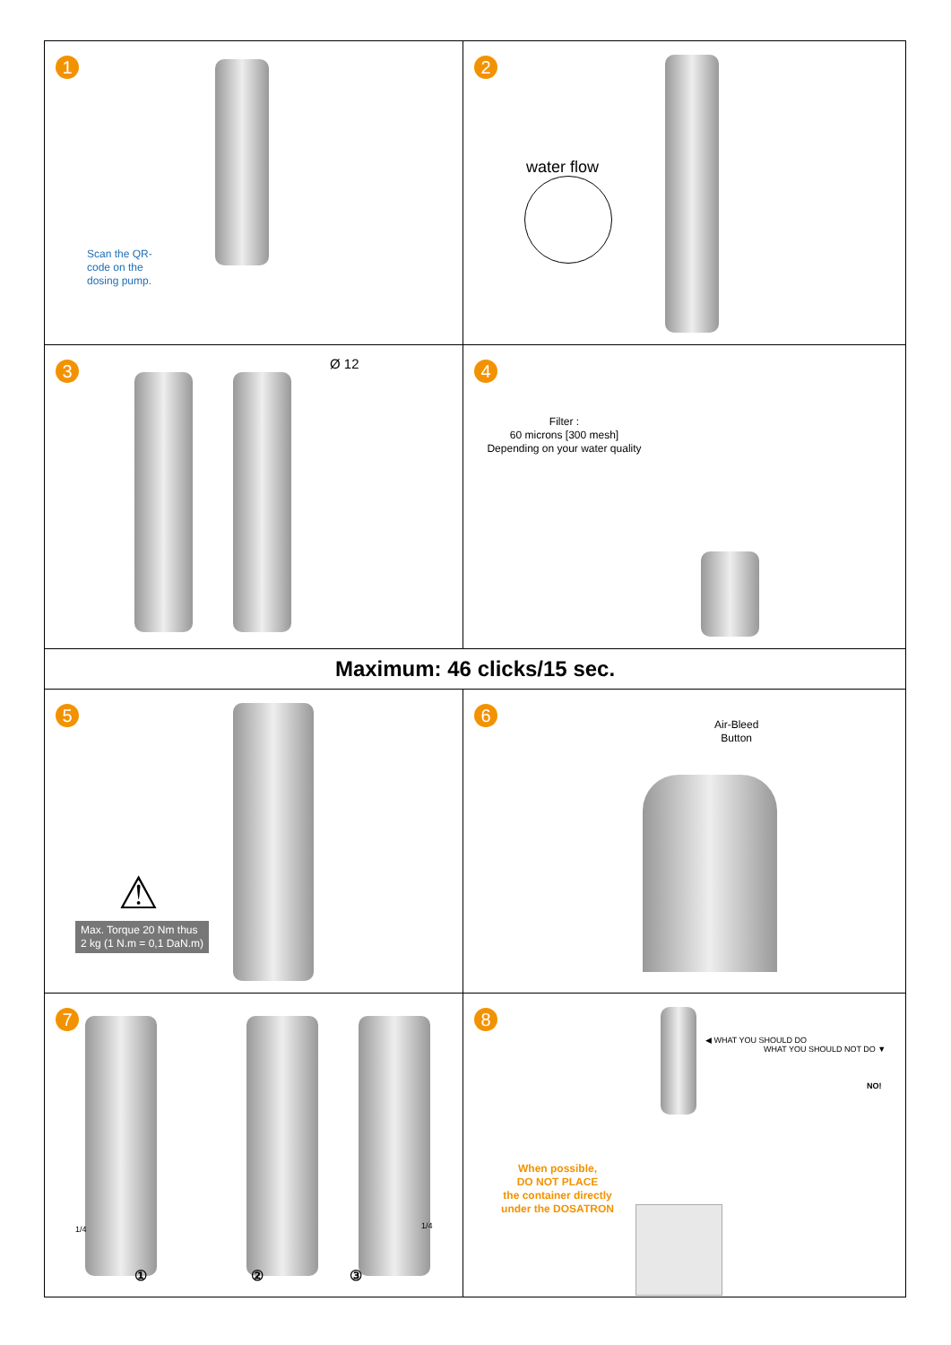1
Scan the QR-
code on the
dosing pump.
2
water flow
3 Ø 12
4
Filter :
60 microns [300 mesh]
Depending on your water quality
Maximum: 46 clicks/15 sec.
5
⚠
Max. Torque 20 Nm thus
2 kg (1 N.m = 0,1 DaN.m)
6
Air-Bleed
Button
7
1/4 1/4
① ② ③
8
◀ WHAT YOU SHOULD DO
WHAT YOU SHOULD NOT DO ▼
NO!
When possible,
DO NOT PLACE
the container directly
under the DOSATRON